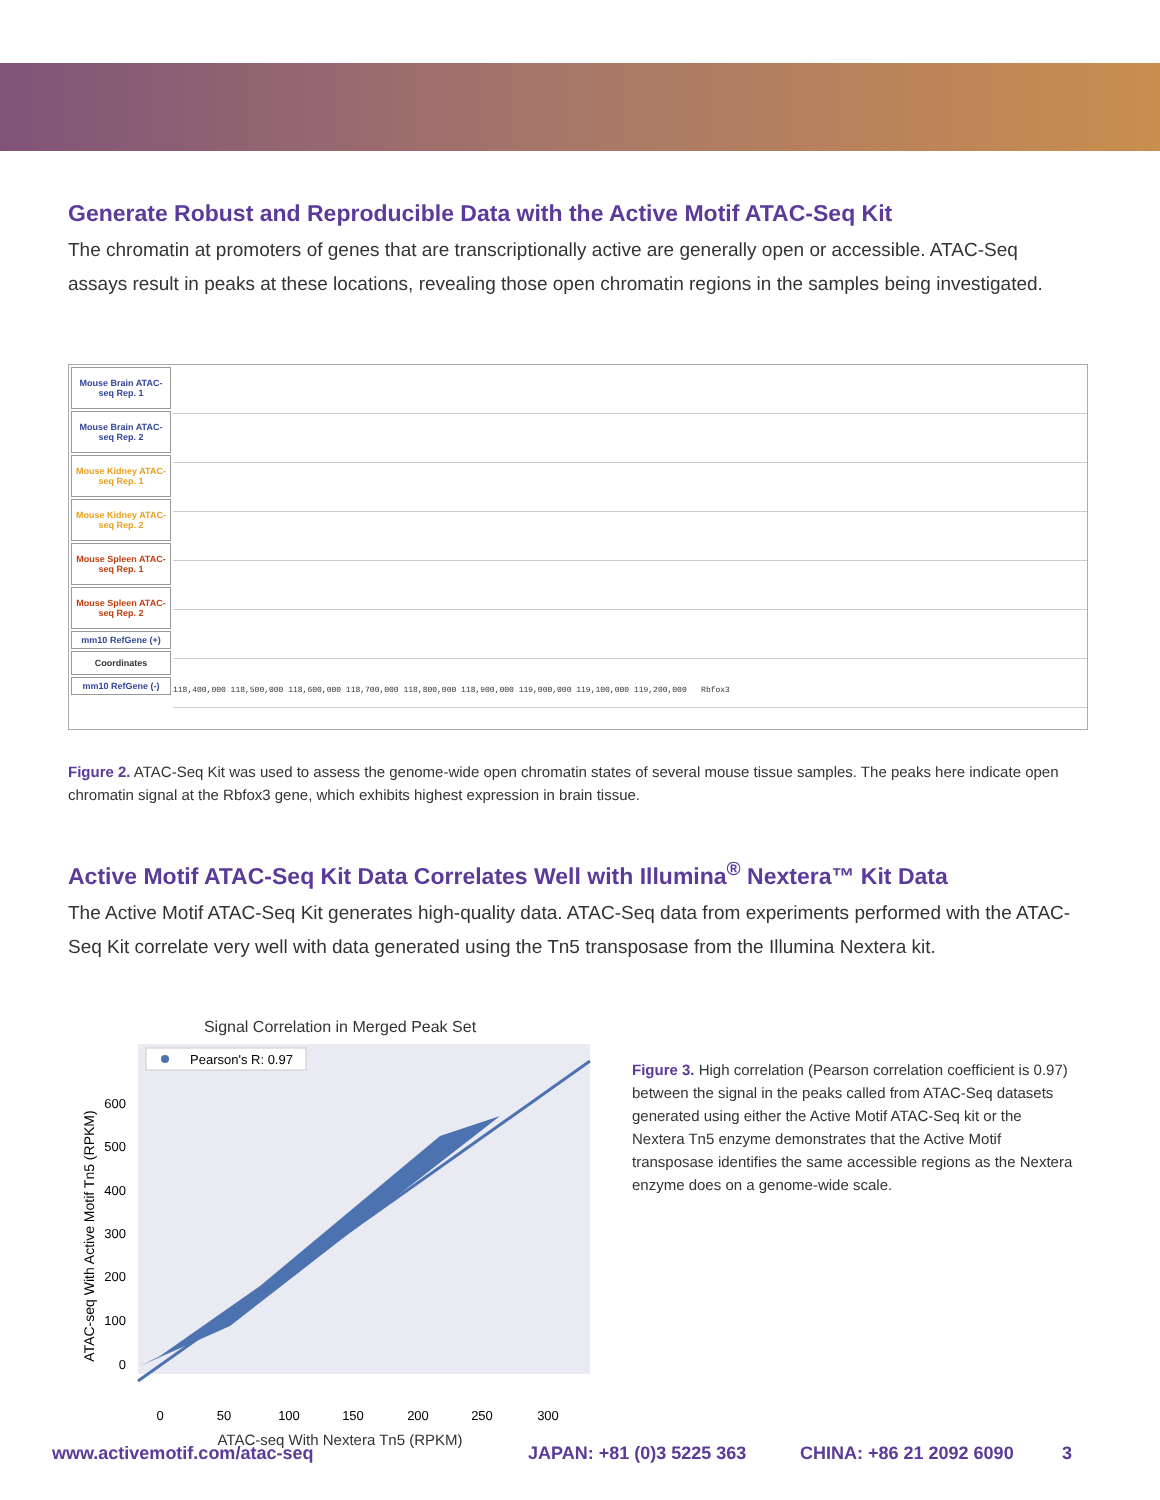Generate Robust and Reproducible Data with the Active Motif ATAC-Seq Kit
The chromatin at promoters of genes that are transcriptionally active are generally open or accessible. ATAC-Seq assays result in peaks at these locations, revealing those open chromatin regions in the samples being investigated.
Mouse Brain ATAC-seq Rep. 1
Mouse Brain ATAC-seq Rep. 2
Mouse Kidney ATAC-seq Rep. 1
Mouse Kidney ATAC-seq Rep. 2
Mouse Spleen ATAC-seq Rep. 1
Mouse Spleen ATAC-seq Rep. 2
mm10 RefGene (+)
Coordinates
mm10 RefGene (-)
118,400,000 118,500,000 118,600,000 118,700,000 118,800,000 118,900,000 119,000,000 119,100,000 119,200,000 Rbfox3
Figure 2. ATAC-Seq Kit was used to assess the genome-wide open chromatin states of several mouse tissue samples. The peaks here indicate open chromatin signal at the Rbfox3 gene, which exhibits highest expression in brain tissue.
Active Motif ATAC-Seq Kit Data Correlates Well with Illumina<sup>®</sup> Nextera™ Kit Data
The Active Motif ATAC-Seq Kit generates high-quality data. ATAC-Seq data from experiments performed with the ATAC-Seq Kit correlate very well with data generated using the Tn5 transposase from the Illumina Nextera kit.
Signal Correlation in Merged Peak Set
Pearson's R: 0.97
600
500
400
300
200
100
0
0
50
100
150
200
250
300
ATAC-seq With Active Motif Tn5 (RPKM)
ATAC-seq With Nextera Tn5 (RPKM)
Figure 3. High correlation (Pearson correlation coefficient is 0.97) between the signal in the peaks called from ATAC-Seq datasets generated using either the Active Motif ATAC-Seq kit or the Nextera Tn5 enzyme demonstrates that the Active Motif transposase identifies the same accessible regions as the Nextera enzyme does on a genome-wide scale.
www.activemotif.com/atac-seq JAPAN: +81 (0)3 5225 363 CHINA: +86 21 2092 6090 3